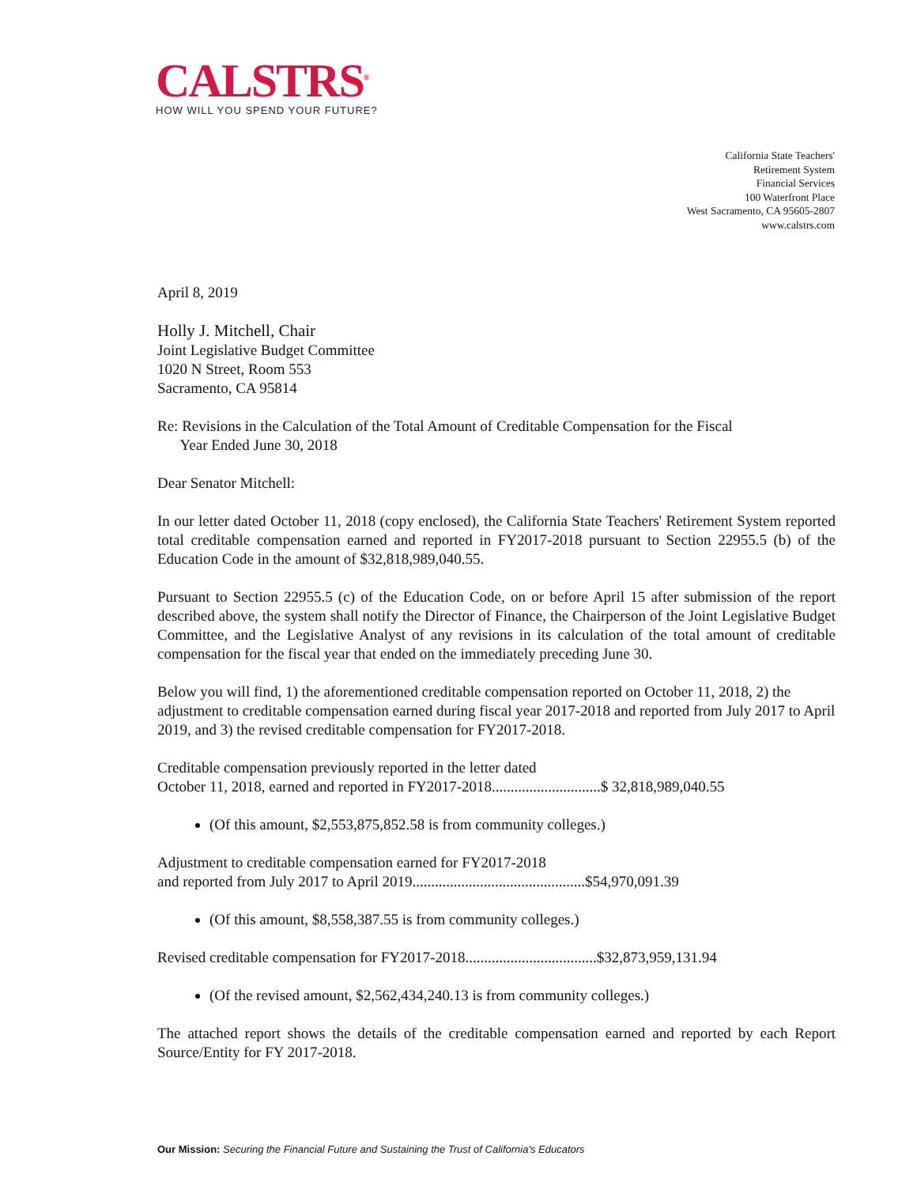CALSTRS<sup>®</sup>
HOW WILL YOU SPEND YOUR FUTURE?
California State Teachers'
Retirement System
Financial Services
100 Waterfront Place
West Sacramento, CA 95605-2807
www.calstrs.com
April 8, 2019
Holly J. Mitchell, Chair
Joint Legislative Budget Committee
1020 N Street, Room 553
Sacramento, CA 95814
Re: Revisions in the Calculation of the Total Amount of Creditable Compensation for the Fiscal
Year Ended June 30, 2018
Dear Senator Mitchell:
In our letter dated October 11, 2018 (copy enclosed), the California State Teachers' Retirement System reported total creditable compensation earned and reported in FY2017-2018 pursuant to Section 22955.5 (b) of the Education Code in the amount of $32,818,989,040.55.
Pursuant to Section 22955.5 (c) of the Education Code, on or before April 15 after submission of the report described above, the system shall notify the Director of Finance, the Chairperson of the Joint Legislative Budget Committee, and the Legislative Analyst of any revisions in its calculation of the total amount of creditable compensation for the fiscal year that ended on the immediately preceding June 30.
Below you will find, 1) the aforementioned creditable compensation reported on October 11, 2018, 2) the adjustment to creditable compensation earned during fiscal year 2017-2018 and reported from July 2017 to April 2019, and 3) the revised creditable compensation for FY2017-2018.
Creditable compensation previously reported in the letter dated
October 11, 2018, earned and reported in FY2017-2018.............................$ 32,818,989,040.55
(Of this amount, $2,553,875,852.58 is from community colleges.)
Adjustment to creditable compensation earned for FY2017-2018
and reported from July 2017 to April 2019..............................................$54,970,091.39
(Of this amount, $8,558,387.55 is from community colleges.)
Revised creditable compensation for FY2017-2018...................................$32,873,959,131.94
(Of the revised amount, $2,562,434,240.13 is from community colleges.)
The attached report shows the details of the creditable compensation earned and reported by each Report Source/Entity for FY 2017-2018.
Our Mission: Securing the Financial Future and Sustaining the Trust of California's Educators